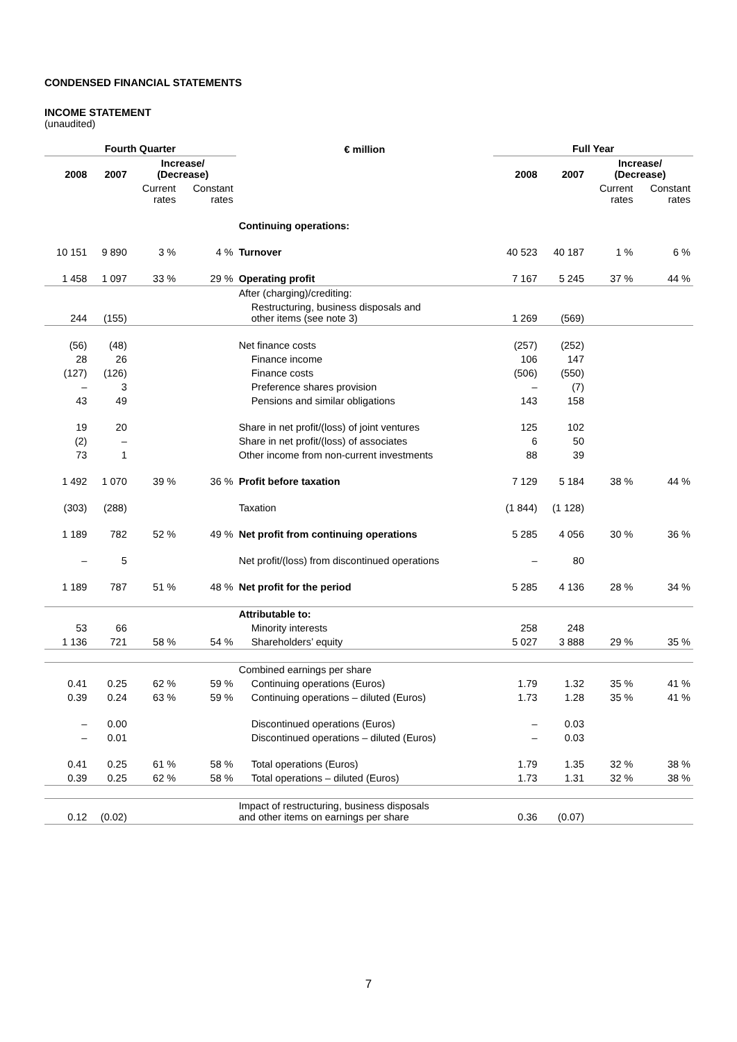CONDENSED FINANCIAL STATEMENTS
INCOME STATEMENT
(unaudited)
| Fourth Quarter | | | | € million | Full Year | | | |
| --- | --- | --- | --- | --- | --- | --- | --- | --- |
| 2008 | 2007 | Increase/ (Decrease) | | | 2008 | 2007 | Increase/ (Decrease) | |
| | | Current rates | Constant rates | | | | Current rates | Constant rates |
| | | | | Continuing operations: | | | | |
| 10 151 | 9 890 | 3 % | 4 % | Turnover | 40 523 | 40 187 | 1 % | 6 % |
| 1 458 | 1 097 | 33 % | 29 % | Operating profit | 7 167 | 5 245 | 37 % | 44 % |
| | | | | After (charging)/crediting: | | | | |
| 244 | (155) | | | Restructuring, business disposals and other items (see note 3) | 1 269 | (569) | | |
| (56) | (48) | | | Net finance costs | (257) | (252) | | |
| 28 | 26 | | | Finance income | 106 | 147 | | |
| (127) | (126) | | | Finance costs | (506) | (550) | | |
| – | 3 | | | Preference shares provision | – | (7) | | |
| 43 | 49 | | | Pensions and similar obligations | 143 | 158 | | |
| 19 | 20 | | | Share in net profit/(loss) of joint ventures | 125 | 102 | | |
| (2) | – | | | Share in net profit/(loss) of associates | 6 | 50 | | |
| 73 | 1 | | | Other income from non-current investments | 88 | 39 | | |
| 1 492 | 1 070 | 39 % | 36 % | Profit before taxation | 7 129 | 5 184 | 38 % | 44 % |
| (303) | (288) | | | Taxation | (1 844) | (1 128) | | |
| 1 189 | 782 | 52 % | 49 % | Net profit from continuing operations | 5 285 | 4 056 | 30 % | 36 % |
| – | 5 | | | Net profit/(loss) from discontinued operations | – | 80 | | |
| 1 189 | 787 | 51 % | 48 % | Net profit for the period | 5 285 | 4 136 | 28 % | 34 % |
| | | | | Attributable to: | | | | |
| 53 | 66 | | | Minority interests | 258 | 248 | | |
| 1 136 | 721 | 58 % | 54 % | Shareholders’ equity | 5 027 | 3 888 | 29 % | 35 % |
| | | | | Combined earnings per share | | | | |
| 0.41 | 0.25 | 62 % | 59 % | Continuing operations (Euros) | 1.79 | 1.32 | 35 % | 41 % |
| 0.39 | 0.24 | 63 % | 59 % | Continuing operations – diluted (Euros) | 1.73 | 1.28 | 35 % | 41 % |
| – | 0.00 | | | Discontinued operations (Euros) | – | 0.03 | | |
| – | 0.01 | | | Discontinued operations – diluted (Euros) | – | 0.03 | | |
| 0.41 | 0.25 | 61 % | 58 % | Total operations (Euros) | 1.79 | 1.35 | 32 % | 38 % |
| 0.39 | 0.25 | 62 % | 58 % | Total operations – diluted (Euros) | 1.73 | 1.31 | 32 % | 38 % |
| 0.12 | (0.02) | | | Impact of restructuring, business disposals and other items on earnings per share | 0.36 | (0.07) | | |
7